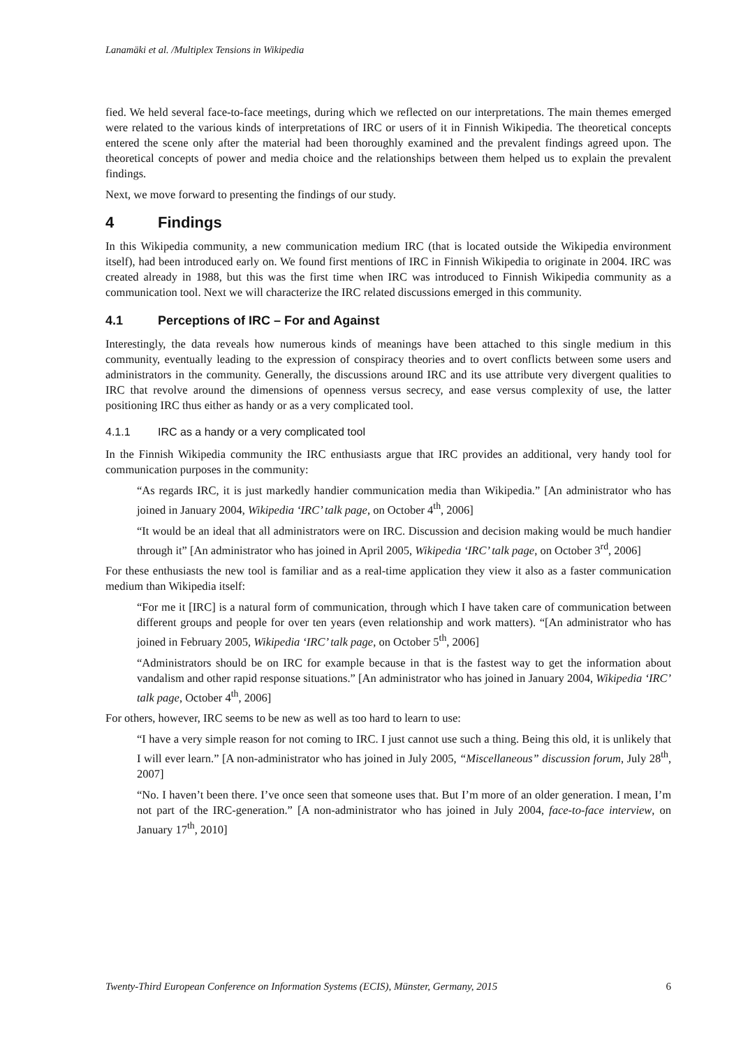Lanamäki et al. /Multiplex Tensions in Wikipedia
fied. We held several face-to-face meetings, during which we reflected on our interpretations. The main themes emerged were related to the various kinds of interpretations of IRC or users of it in Finnish Wikipedia. The theoretical concepts entered the scene only after the material had been thoroughly examined and the prevalent findings agreed upon. The theoretical concepts of power and media choice and the relationships between them helped us to explain the prevalent findings.
Next, we move forward to presenting the findings of our study.
4 Findings
In this Wikipedia community, a new communication medium IRC (that is located outside the Wikipedia environment itself), had been introduced early on. We found first mentions of IRC in Finnish Wikipedia to originate in 2004. IRC was created already in 1988, but this was the first time when IRC was introduced to Finnish Wikipedia community as a communication tool. Next we will characterize the IRC related discussions emerged in this community.
4.1 Perceptions of IRC – For and Against
Interestingly, the data reveals how numerous kinds of meanings have been attached to this single medium in this community, eventually leading to the expression of conspiracy theories and to overt conflicts between some users and administrators in the community. Generally, the discussions around IRC and its use attribute very divergent qualities to IRC that revolve around the dimensions of openness versus secrecy, and ease versus complexity of use, the latter positioning IRC thus either as handy or as a very complicated tool.
4.1.1 IRC as a handy or a very complicated tool
In the Finnish Wikipedia community the IRC enthusiasts argue that IRC provides an additional, very handy tool for communication purposes in the community:
“As regards IRC, it is just markedly handier communication media than Wikipedia.” [An administrator who has joined in January 2004, Wikipedia ‘IRC’ talk page, on October 4<sup>th</sup>, 2006]
“It would be an ideal that all administrators were on IRC. Discussion and decision making would be much handier through it” [An administrator who has joined in April 2005, Wikipedia ‘IRC’ talk page, on October 3<sup>rd</sup>, 2006]
For these enthusiasts the new tool is familiar and as a real-time application they view it also as a faster communication medium than Wikipedia itself:
“For me it [IRC] is a natural form of communication, through which I have taken care of communication between different groups and people for over ten years (even relationship and work matters). “[An administrator who has joined in February 2005, Wikipedia ‘IRC’ talk page, on October 5<sup>th</sup>, 2006]
“Administrators should be on IRC for example because in that is the fastest way to get the information about vandalism and other rapid response situations.” [An administrator who has joined in January 2004, Wikipedia ‘IRC’ talk page, October 4<sup>th</sup>, 2006]
For others, however, IRC seems to be new as well as too hard to learn to use:
“I have a very simple reason for not coming to IRC. I just cannot use such a thing. Being this old, it is unlikely that I will ever learn.” [A non-administrator who has joined in July 2005, “Miscellaneous” discussion forum, July 28<sup>th</sup>, 2007]
“No. I haven’t been there. I’ve once seen that someone uses that. But I’m more of an older generation. I mean, I’m not part of the IRC-generation.” [A non-administrator who has joined in July 2004, face-to-face interview, on January 17<sup>th</sup>, 2010]
Twenty-Third European Conference on Information Systems (ECIS), Münster, Germany, 2015 6